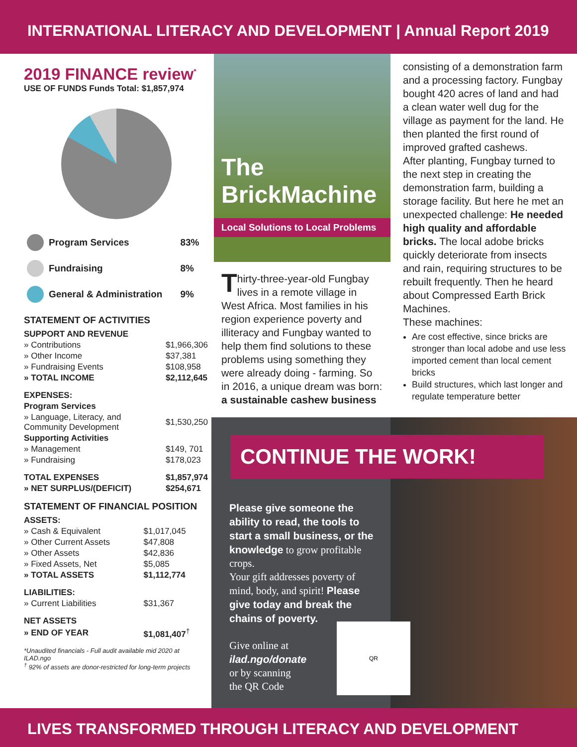INTERNATIONAL LITERACY AND DEVELOPMENT | Annual Report 2019
2019 FINANCE review<sup>*</sup>
USE OF FUNDS Funds Total: $1,857,974
| | Program Services | 83% |
| | Fundraising | 8% |
| | General & Administration | 9% |
STATEMENT OF ACTIVITIES
| SUPPORT AND REVENUE | |
| » Contributions | $1,966,306 |
| » Other Income | $37,381 |
| » Fundraising Events | $108,958 |
| » TOTAL INCOME | $2,112,645 |
| EXPENSES: | |
| Program Services | |
| » Language, Literacy, and Community Development | $1,530,250 |
| Supporting Activities | |
| » Management | $149, 701 |
| » Fundraising | $178,023 |
| TOTAL EXPENSES | $1,857,974 |
| » NET SURPLUS/(DEFICIT) | $254,671 |
STATEMENT OF FINANCIAL POSITION
| ASSETS: | |
| » Cash & Equivalent | $1,017,045 |
| » Other Current Assets | $47,808 |
| » Other Assets | $42,836 |
| » Fixed Assets, Net | $5,085 |
| » TOTAL ASSETS | $1,112,774 |
| LIABILITIES: | |
| » Current Liabilities | $31,367 |
| NET ASSETS | |
| » END OF YEAR | $1,081,407<sup>†</sup> |
*Unaudited financials - Full audit available mid 2020 at ILAD.ngo
<sup>†</sup> 92% of assets are donor-restricted for long-term projects
The BrickMachine
Local Solutions to Local Problems
Thirty-three-year-old Fungbay lives in a remote village in West Africa. Most families in his region experience poverty and illiteracy and Fungbay wanted to help them find solutions to these problems using something they were already doing - farming. So in 2016, a unique dream was born: a sustainable cashew business
consisting of a demonstration farm and a processing factory. Fungbay bought 420 acres of land and had a clean water well dug for the village as payment for the land. He then planted the first round of improved grafted cashews.
After planting, Fungbay turned to the next step in creating the demonstration farm, building a storage facility. But here he met an unexpected challenge: He needed high quality and affordable bricks. The local adobe bricks quickly deteriorate from insects and rain, requiring structures to be rebuilt frequently. Then he heard about Compressed Earth Brick Machines.
These machines:
Are cost effective, since bricks are stronger than local adobe and use less imported cement than local cement bricks
Build structures, which last longer and regulate temperature better
CONTINUE THE WORK!
Please give someone the ability to read, the tools to start a small business, or the knowledge to grow profitable crops.
Your gift addresses poverty of mind, body, and spirit! Please give today and break the chains of poverty.
Give online at
ilad.ngo/donate
or by scanning
the QR Code
QR
LIVES TRANSFORMED THROUGH LITERACY AND DEVELOPMENT